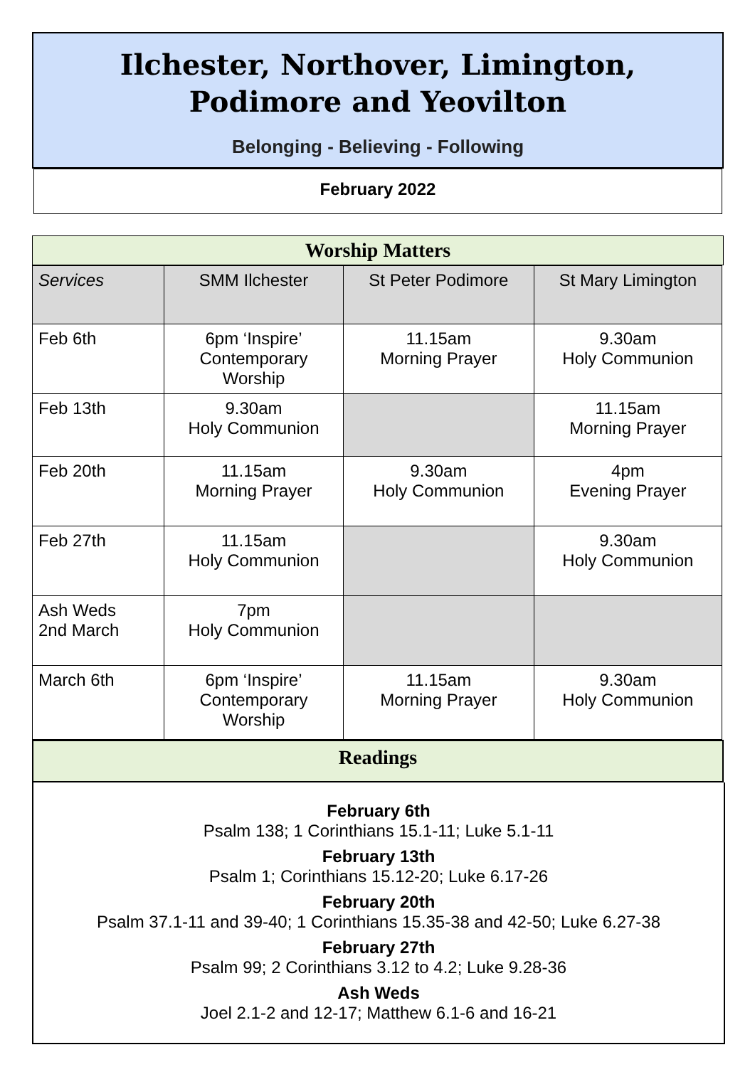Ilchester, Northover, Limington,
Podimore and Yeovilton
Belonging - Believing - Following
February 2022
Worship Matters
| Services | SMM Ilchester | St Peter Podimore | St Mary Limington |
| --- | --- | --- | --- |
| Feb 6th | 6pm ‘Inspire’ Contemporary Worship | 11.15am Morning Prayer | 9.30am Holy Communion |
| Feb 13th | 9.30am Holy Communion | | 11.15am Morning Prayer |
| Feb 20th | 11.15am Morning Prayer | 9.30am Holy Communion | 4pm Evening Prayer |
| Feb 27th | 11.15am Holy Communion | | 9.30am Holy Communion |
| Ash Weds 2nd March | 7pm Holy Communion | | |
| March 6th | 6pm ‘Inspire’ Contemporary Worship | 11.15am Morning Prayer | 9.30am Holy Communion |
Readings
February 6th
Psalm 138; 1 Corinthians 15.1-11; Luke 5.1-11
February 13th
Psalm 1; Corinthians 15.12-20; Luke 6.17-26
February 20th
Psalm 37.1-11 and 39-40; 1 Corinthians 15.35-38 and 42-50; Luke 6.27-38
February 27th
Psalm 99; 2 Corinthians 3.12 to 4.2; Luke 9.28-36
Ash Weds
Joel 2.1-2 and 12-17; Matthew 6.1-6 and 16-21